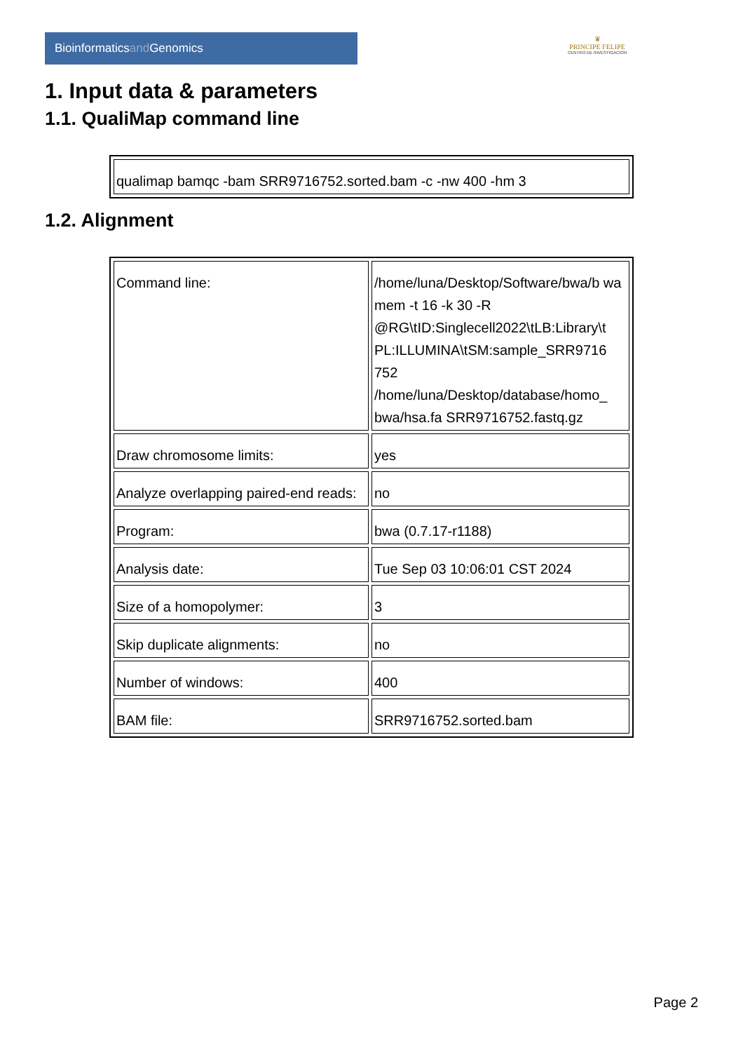Bioinformaticsand Genomics
♛
PRINCIPE FELIPE
CENTRO DE INVESTIGACION
1. Input data & parameters
1.1. QualiMap command line
| qualimap bamqc -bam SRR9716752.sorted.bam -c -nw 400 -hm 3 |
1.2. Alignment
| Command line: | /home/luna/Desktop/Software/bwa/b wa mem -t 16 -k 30 -R @RG\tID:Singlecell2022\tLB:Library\t PL:ILLUMINA\tSM:sample_SRR9716 752 /home/luna/Desktop/database/homo_ bwa/hsa.fa SRR9716752.fastq.gz |
| Draw chromosome limits: | yes |
| Analyze overlapping paired-end reads: | no |
| Program: | bwa (0.7.17-r1188) |
| Analysis date: | Tue Sep 03 10:06:01 CST 2024 |
| Size of a homopolymer: | 3 |
| Skip duplicate alignments: | no |
| Number of windows: | 400 |
| BAM file: | SRR9716752.sorted.bam |
Page 2